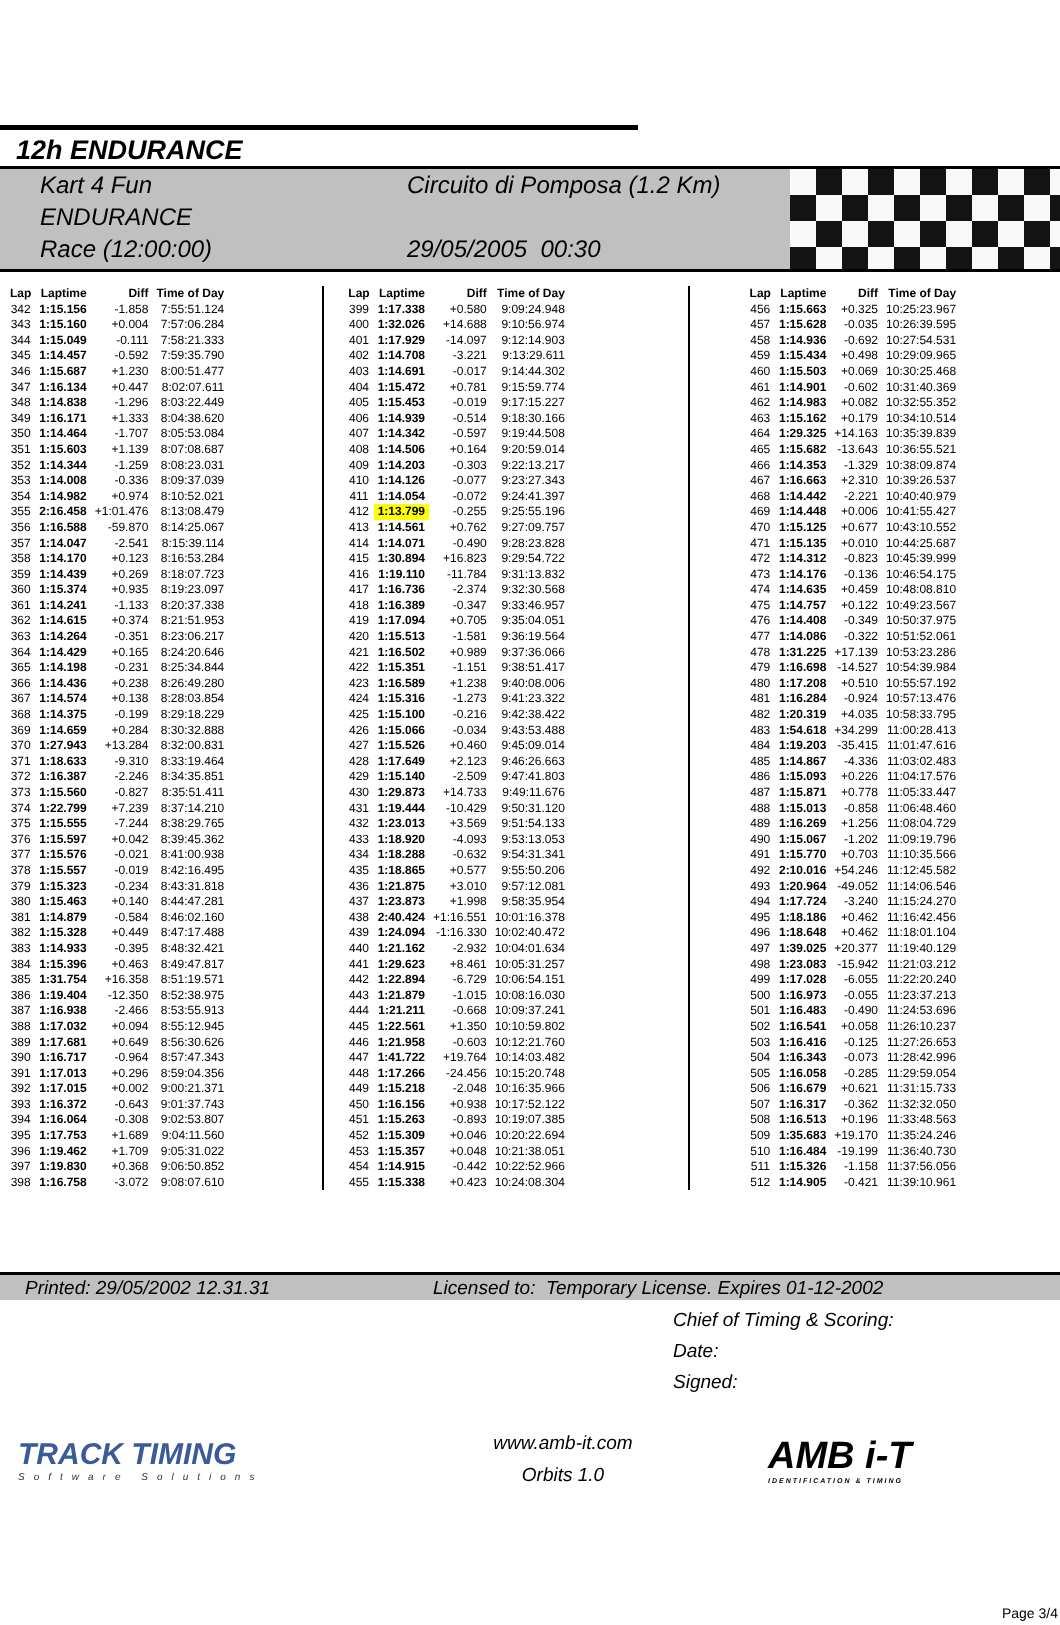12h ENDURANCE
Kart 4 Fun
ENDURANCE
Race (12:00:00)
Circuito di Pomposa (1.2 Km)
29/05/2005 00:30
| Lap | Laptime | Diff | Time of Day |
| --- | --- | --- | --- |
| 342 | 1:15.156 | -1.858 | 7:55:51.124 |
| 343 | 1:15.160 | +0.004 | 7:57:06.284 |
| 344 | 1:15.049 | -0.111 | 7:58:21.333 |
| 345 | 1:14.457 | -0.592 | 7:59:35.790 |
| 346 | 1:15.687 | +1.230 | 8:00:51.477 |
| 347 | 1:16.134 | +0.447 | 8:02:07.611 |
| 348 | 1:14.838 | -1.296 | 8:03:22.449 |
| 349 | 1:16.171 | +1.333 | 8:04:38.620 |
| 350 | 1:14.464 | -1.707 | 8:05:53.084 |
| 351 | 1:15.603 | +1.139 | 8:07:08.687 |
| 352 | 1:14.344 | -1.259 | 8:08:23.031 |
| 353 | 1:14.008 | -0.336 | 8:09:37.039 |
| 354 | 1:14.982 | +0.974 | 8:10:52.021 |
| 355 | 2:16.458 | +1:01.476 | 8:13:08.479 |
| 356 | 1:16.588 | -59.870 | 8:14:25.067 |
| 357 | 1:14.047 | -2.541 | 8:15:39.114 |
| 358 | 1:14.170 | +0.123 | 8:16:53.284 |
| 359 | 1:14.439 | +0.269 | 8:18:07.723 |
| 360 | 1:15.374 | +0.935 | 8:19:23.097 |
| 361 | 1:14.241 | -1.133 | 8:20:37.338 |
| 362 | 1:14.615 | +0.374 | 8:21:51.953 |
| 363 | 1:14.264 | -0.351 | 8:23:06.217 |
| 364 | 1:14.429 | +0.165 | 8:24:20.646 |
| 365 | 1:14.198 | -0.231 | 8:25:34.844 |
| 366 | 1:14.436 | +0.238 | 8:26:49.280 |
| 367 | 1:14.574 | +0.138 | 8:28:03.854 |
| 368 | 1:14.375 | -0.199 | 8:29:18.229 |
| 369 | 1:14.659 | +0.284 | 8:30:32.888 |
| 370 | 1:27.943 | +13.284 | 8:32:00.831 |
| 371 | 1:18.633 | -9.310 | 8:33:19.464 |
| 372 | 1:16.387 | -2.246 | 8:34:35.851 |
| 373 | 1:15.560 | -0.827 | 8:35:51.411 |
| 374 | 1:22.799 | +7.239 | 8:37:14.210 |
| 375 | 1:15.555 | -7.244 | 8:38:29.765 |
| 376 | 1:15.597 | +0.042 | 8:39:45.362 |
| 377 | 1:15.576 | -0.021 | 8:41:00.938 |
| 378 | 1:15.557 | -0.019 | 8:42:16.495 |
| 379 | 1:15.323 | -0.234 | 8:43:31.818 |
| 380 | 1:15.463 | +0.140 | 8:44:47.281 |
| 381 | 1:14.879 | -0.584 | 8:46:02.160 |
| 382 | 1:15.328 | +0.449 | 8:47:17.488 |
| 383 | 1:14.933 | -0.395 | 8:48:32.421 |
| 384 | 1:15.396 | +0.463 | 8:49:47.817 |
| 385 | 1:31.754 | +16.358 | 8:51:19.571 |
| 386 | 1:19.404 | -12.350 | 8:52:38.975 |
| 387 | 1:16.938 | -2.466 | 8:53:55.913 |
| 388 | 1:17.032 | +0.094 | 8:55:12.945 |
| 389 | 1:17.681 | +0.649 | 8:56:30.626 |
| 390 | 1:16.717 | -0.964 | 8:57:47.343 |
| 391 | 1:17.013 | +0.296 | 8:59:04.356 |
| 392 | 1:17.015 | +0.002 | 9:00:21.371 |
| 393 | 1:16.372 | -0.643 | 9:01:37.743 |
| 394 | 1:16.064 | -0.308 | 9:02:53.807 |
| 395 | 1:17.753 | +1.689 | 9:04:11.560 |
| 396 | 1:19.462 | +1.709 | 9:05:31.022 |
| 397 | 1:19.830 | +0.368 | 9:06:50.852 |
| 398 | 1:16.758 | -3.072 | 9:08:07.610 |
| Lap | Laptime | Diff | Time of Day |
| --- | --- | --- | --- |
| 399 | 1:17.338 | +0.580 | 9:09:24.948 |
| 400 | 1:32.026 | +14.688 | 9:10:56.974 |
| 401 | 1:17.929 | -14.097 | 9:12:14.903 |
| 402 | 1:14.708 | -3.221 | 9:13:29.611 |
| 403 | 1:14.691 | -0.017 | 9:14:44.302 |
| 404 | 1:15.472 | +0.781 | 9:15:59.774 |
| 405 | 1:15.453 | -0.019 | 9:17:15.227 |
| 406 | 1:14.939 | -0.514 | 9:18:30.166 |
| 407 | 1:14.342 | -0.597 | 9:19:44.508 |
| 408 | 1:14.506 | +0.164 | 9:20:59.014 |
| 409 | 1:14.203 | -0.303 | 9:22:13.217 |
| 410 | 1:14.126 | -0.077 | 9:23:27.343 |
| 411 | 1:14.054 | -0.072 | 9:24:41.397 |
| 412 | 1:13.799 | -0.255 | 9:25:55.196 |
| 413 | 1:14.561 | +0.762 | 9:27:09.757 |
| 414 | 1:14.071 | -0.490 | 9:28:23.828 |
| 415 | 1:30.894 | +16.823 | 9:29:54.722 |
| 416 | 1:19.110 | -11.784 | 9:31:13.832 |
| 417 | 1:16.736 | -2.374 | 9:32:30.568 |
| 418 | 1:16.389 | -0.347 | 9:33:46.957 |
| 419 | 1:17.094 | +0.705 | 9:35:04.051 |
| 420 | 1:15.513 | -1.581 | 9:36:19.564 |
| 421 | 1:16.502 | +0.989 | 9:37:36.066 |
| 422 | 1:15.351 | -1.151 | 9:38:51.417 |
| 423 | 1:16.589 | +1.238 | 9:40:08.006 |
| 424 | 1:15.316 | -1.273 | 9:41:23.322 |
| 425 | 1:15.100 | -0.216 | 9:42:38.422 |
| 426 | 1:15.066 | -0.034 | 9:43:53.488 |
| 427 | 1:15.526 | +0.460 | 9:45:09.014 |
| 428 | 1:17.649 | +2.123 | 9:46:26.663 |
| 429 | 1:15.140 | -2.509 | 9:47:41.803 |
| 430 | 1:29.873 | +14.733 | 9:49:11.676 |
| 431 | 1:19.444 | -10.429 | 9:50:31.120 |
| 432 | 1:23.013 | +3.569 | 9:51:54.133 |
| 433 | 1:18.920 | -4.093 | 9:53:13.053 |
| 434 | 1:18.288 | -0.632 | 9:54:31.341 |
| 435 | 1:18.865 | +0.577 | 9:55:50.206 |
| 436 | 1:21.875 | +3.010 | 9:57:12.081 |
| 437 | 1:23.873 | +1.998 | 9:58:35.954 |
| 438 | 2:40.424 | +1:16.551 | 10:01:16.378 |
| 439 | 1:24.094 | -1:16.330 | 10:02:40.472 |
| 440 | 1:21.162 | -2.932 | 10:04:01.634 |
| 441 | 1:29.623 | +8.461 | 10:05:31.257 |
| 442 | 1:22.894 | -6.729 | 10:06:54.151 |
| 443 | 1:21.879 | -1.015 | 10:08:16.030 |
| 444 | 1:21.211 | -0.668 | 10:09:37.241 |
| 445 | 1:22.561 | +1.350 | 10:10:59.802 |
| 446 | 1:21.958 | -0.603 | 10:12:21.760 |
| 447 | 1:41.722 | +19.764 | 10:14:03.482 |
| 448 | 1:17.266 | -24.456 | 10:15:20.748 |
| 449 | 1:15.218 | -2.048 | 10:16:35.966 |
| 450 | 1:16.156 | +0.938 | 10:17:52.122 |
| 451 | 1:15.263 | -0.893 | 10:19:07.385 |
| 452 | 1:15.309 | +0.046 | 10:20:22.694 |
| 453 | 1:15.357 | +0.048 | 10:21:38.051 |
| 454 | 1:14.915 | -0.442 | 10:22:52.966 |
| 455 | 1:15.338 | +0.423 | 10:24:08.304 |
| Lap | Laptime | Diff | Time of Day |
| --- | --- | --- | --- |
| 456 | 1:15.663 | +0.325 | 10:25:23.967 |
| 457 | 1:15.628 | -0.035 | 10:26:39.595 |
| 458 | 1:14.936 | -0.692 | 10:27:54.531 |
| 459 | 1:15.434 | +0.498 | 10:29:09.965 |
| 460 | 1:15.503 | +0.069 | 10:30:25.468 |
| 461 | 1:14.901 | -0.602 | 10:31:40.369 |
| 462 | 1:14.983 | +0.082 | 10:32:55.352 |
| 463 | 1:15.162 | +0.179 | 10:34:10.514 |
| 464 | 1:29.325 | +14.163 | 10:35:39.839 |
| 465 | 1:15.682 | -13.643 | 10:36:55.521 |
| 466 | 1:14.353 | -1.329 | 10:38:09.874 |
| 467 | 1:16.663 | +2.310 | 10:39:26.537 |
| 468 | 1:14.442 | -2.221 | 10:40:40.979 |
| 469 | 1:14.448 | +0.006 | 10:41:55.427 |
| 470 | 1:15.125 | +0.677 | 10:43:10.552 |
| 471 | 1:15.135 | +0.010 | 10:44:25.687 |
| 472 | 1:14.312 | -0.823 | 10:45:39.999 |
| 473 | 1:14.176 | -0.136 | 10:46:54.175 |
| 474 | 1:14.635 | +0.459 | 10:48:08.810 |
| 475 | 1:14.757 | +0.122 | 10:49:23.567 |
| 476 | 1:14.408 | -0.349 | 10:50:37.975 |
| 477 | 1:14.086 | -0.322 | 10:51:52.061 |
| 478 | 1:31.225 | +17.139 | 10:53:23.286 |
| 479 | 1:16.698 | -14.527 | 10:54:39.984 |
| 480 | 1:17.208 | +0.510 | 10:55:57.192 |
| 481 | 1:16.284 | -0.924 | 10:57:13.476 |
| 482 | 1:20.319 | +4.035 | 10:58:33.795 |
| 483 | 1:54.618 | +34.299 | 11:00:28.413 |
| 484 | 1:19.203 | -35.415 | 11:01:47.616 |
| 485 | 1:14.867 | -4.336 | 11:03:02.483 |
| 486 | 1:15.093 | +0.226 | 11:04:17.576 |
| 487 | 1:15.871 | +0.778 | 11:05:33.447 |
| 488 | 1:15.013 | -0.858 | 11:06:48.460 |
| 489 | 1:16.269 | +1.256 | 11:08:04.729 |
| 490 | 1:15.067 | -1.202 | 11:09:19.796 |
| 491 | 1:15.770 | +0.703 | 11:10:35.566 |
| 492 | 2:10.016 | +54.246 | 11:12:45.582 |
| 493 | 1:20.964 | -49.052 | 11:14:06.546 |
| 494 | 1:17.724 | -3.240 | 11:15:24.270 |
| 495 | 1:18.186 | +0.462 | 11:16:42.456 |
| 496 | 1:18.648 | +0.462 | 11:18:01.104 |
| 497 | 1:39.025 | +20.377 | 11:19:40.129 |
| 498 | 1:23.083 | -15.942 | 11:21:03.212 |
| 499 | 1:17.028 | -6.055 | 11:22:20.240 |
| 500 | 1:16.973 | -0.055 | 11:23:37.213 |
| 501 | 1:16.483 | -0.490 | 11:24:53.696 |
| 502 | 1:16.541 | +0.058 | 11:26:10.237 |
| 503 | 1:16.416 | -0.125 | 11:27:26.653 |
| 504 | 1:16.343 | -0.073 | 11:28:42.996 |
| 505 | 1:16.058 | -0.285 | 11:29:59.054 |
| 506 | 1:16.679 | +0.621 | 11:31:15.733 |
| 507 | 1:16.317 | -0.362 | 11:32:32.050 |
| 508 | 1:16.513 | +0.196 | 11:33:48.563 |
| 509 | 1:35.683 | +19.170 | 11:35:24.246 |
| 510 | 1:16.484 | -19.199 | 11:36:40.730 |
| 511 | 1:15.326 | -1.158 | 11:37:56.056 |
| 512 | 1:14.905 | -0.421 | 11:39:10.961 |
Printed: 29/05/2002 12.31.31 Licensed to: Temporary License. Expires 01-12-2002
Chief of Timing & Scoring:
Date:
Signed:
TRACK TIMING
Software Solutions
www.amb-it.com
Orbits 1.0
AMB i-T
IDENTIFICATION & TIMING
Page 3/4